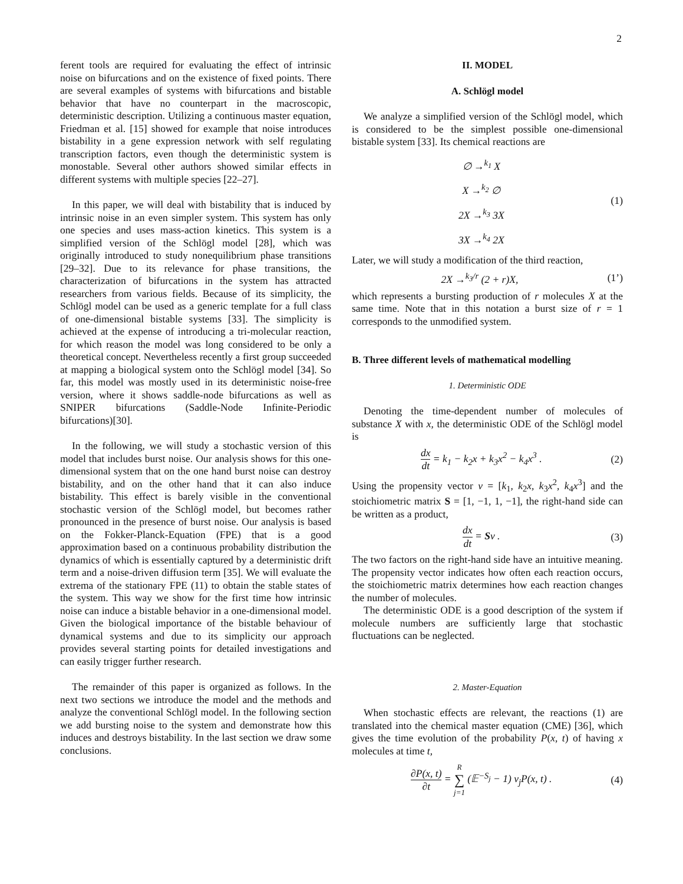2
ferent tools are required for evaluating the effect of intrinsic noise on bifurcations and on the existence of fixed points. There are several examples of systems with bifurcations and bistable behavior that have no counterpart in the macroscopic, deterministic description. Utilizing a continuous master equation, Friedman et al. [15] showed for example that noise introduces bistability in a gene expression network with self regulating transcription factors, even though the deterministic system is monostable. Several other authors showed similar effects in different systems with multiple species [22–27].
In this paper, we will deal with bistability that is induced by intrinsic noise in an even simpler system. This system has only one species and uses mass-action kinetics. This system is a simplified version of the Schlögl model [28], which was originally introduced to study nonequilibrium phase transitions [29–32]. Due to its relevance for phase transitions, the characterization of bifurcations in the system has attracted researchers from various fields. Because of its simplicity, the Schlögl model can be used as a generic template for a full class of one-dimensional bistable systems [33]. The simplicity is achieved at the expense of introducing a tri-molecular reaction, for which reason the model was long considered to be only a theoretical concept. Nevertheless recently a first group succeeded at mapping a biological system onto the Schlögl model [34]. So far, this model was mostly used in its deterministic noise-free version, where it shows saddle-node bifurcations as well as SNIPER bifurcations (Saddle-Node Infinite-Periodic bifurcations)[30].
In the following, we will study a stochastic version of this model that includes burst noise. Our analysis shows for this one-dimensional system that on the one hand burst noise can destroy bistability, and on the other hand that it can also induce bistability. This effect is barely visible in the conventional stochastic version of the Schlögl model, but becomes rather pronounced in the presence of burst noise. Our analysis is based on the Fokker-Planck-Equation (FPE) that is a good approximation based on a continuous probability distribution the dynamics of which is essentially captured by a deterministic drift term and a noise-driven diffusion term [35]. We will evaluate the extrema of the stationary FPE (11) to obtain the stable states of the system. This way we show for the first time how intrinsic noise can induce a bistable behavior in a one-dimensional model. Given the biological importance of the bistable behaviour of dynamical systems and due to its simplicity our approach provides several starting points for detailed investigations and can easily trigger further research.
The remainder of this paper is organized as follows. In the next two sections we introduce the model and the methods and analyze the conventional Schlögl model. In the following section we add bursting noise to the system and demonstrate how this induces and destroys bistability. In the last section we draw some conclusions.
II. MODEL
A. Schlögl model
We analyze a simplified version of the Schlögl model, which is considered to be the simplest possible one-dimensional bistable system [33]. Its chemical reactions are
∅ →<sup>k<sub>1</sub></sup> X
X →<sup>k<sub>2</sub></sup> ∅
2X →<sup>k<sub>3</sub></sup> 3X
3X →<sup>k<sub>4</sub></sup> 2X (1)
Later, we will study a modification of the third reaction,
2X →<sup>k<sub>3</sub>/r</sup> (2 + r)X, (1’)
which represents a bursting production of r molecules X at the same time. Note that in this notation a burst size of r = 1 corresponds to the unmodified system.
B. Three different levels of mathematical modelling
1. Deterministic ODE
Denoting the time-dependent number of molecules of substance X with x, the deterministic ODE of the Schlögl model is
dx dt = k<sub>1</sub> − k<sub>2</sub>x + k<sub>3</sub>x<sup>2</sup> − k<sub>4</sub>x<sup>3</sup> . (2)
Using the propensity vector ν = [k<sub>1</sub>, k<sub>2</sub>x, k<sub>3</sub>x<sup>2</sup>, k<sub>4</sub>x<sup>3</sup>] and the stoichiometric matrix S = [1, −1, 1, −1], the right-hand side can be written as a product,
dx dt = Sν . (3)
The two factors on the right-hand side have an intuitive meaning. The propensity vector indicates how often each reaction occurs, the stoichiometric matrix determines how each reaction changes the number of molecules.
The deterministic ODE is a good description of the system if molecule numbers are sufficiently large that stochastic fluctuations can be neglected.
2. Master-Equation
When stochastic effects are relevant, the reactions (1) are translated into the chemical master equation (CME) [36], which gives the time evolution of the probability P(x, t) of having x molecules at time t,
∂P(x, t) ∂t = R ∑ j=1 (𝔼<sup>−S<sub>j</sub></sup> − 1) ν<sub>j</sub>P(x, t) . (4)